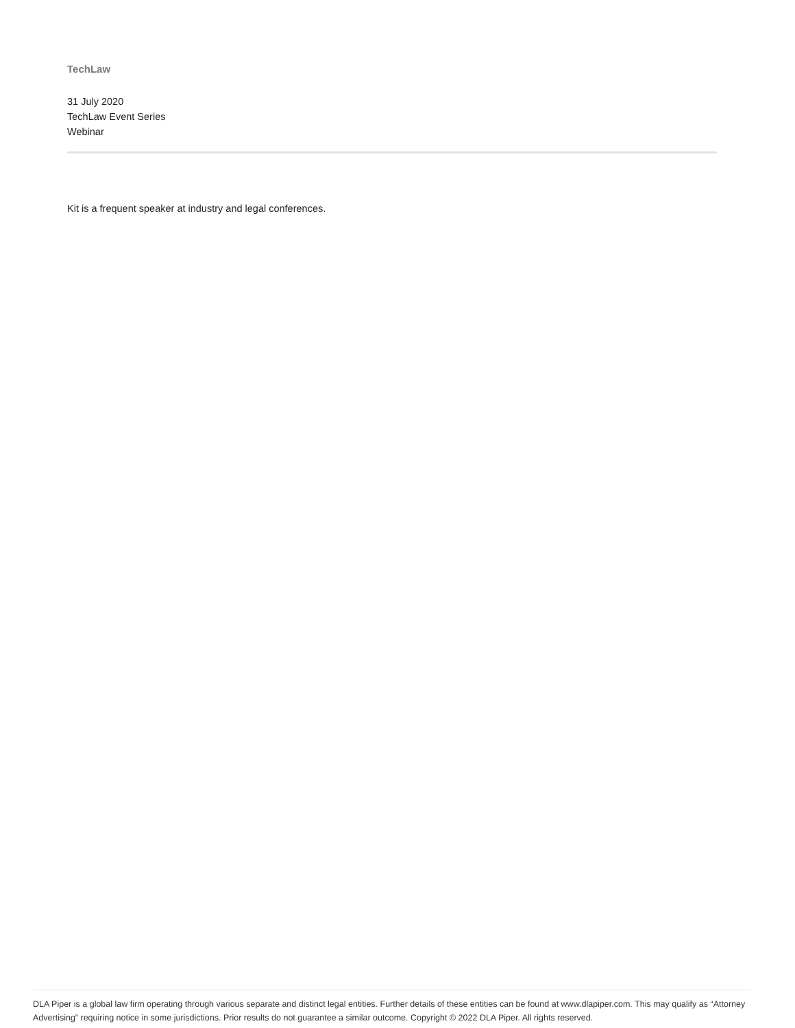TechLaw
31 July 2020
TechLaw Event Series
Webinar
Kit is a frequent speaker at industry and legal conferences.
DLA Piper is a global law firm operating through various separate and distinct legal entities. Further details of these entities can be found at www.dlapiper.com. This may qualify as “Attorney Advertising” requiring notice in some jurisdictions. Prior results do not guarantee a similar outcome. Copyright © 2022 DLA Piper. All rights reserved.